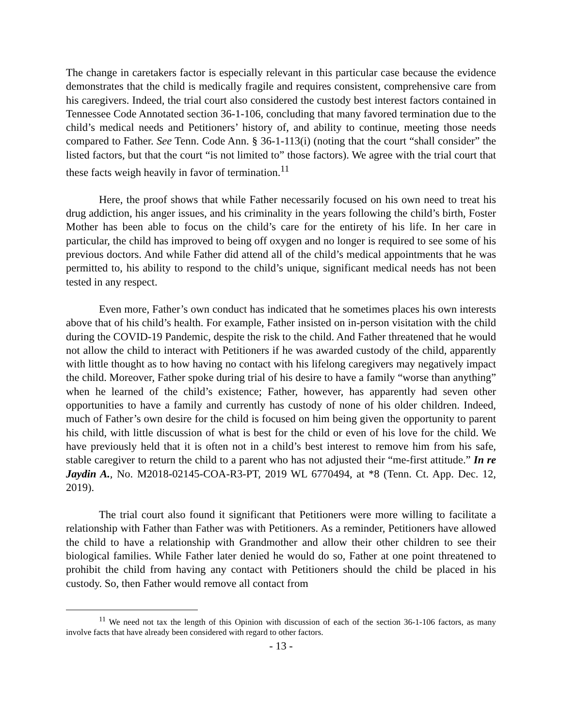The change in caretakers factor is especially relevant in this particular case because the evidence demonstrates that the child is medically fragile and requires consistent, comprehensive care from his caregivers. Indeed, the trial court also considered the custody best interest factors contained in Tennessee Code Annotated section 36-1-106, concluding that many favored termination due to the child’s medical needs and Petitioners’ history of, and ability to continue, meeting those needs compared to Father. See Tenn. Code Ann. § 36-1-113(i) (noting that the court “shall consider” the listed factors, but that the court “is not limited to” those factors). We agree with the trial court that these facts weigh heavily in favor of termination.<sup>11</sup>
Here, the proof shows that while Father necessarily focused on his own need to treat his drug addiction, his anger issues, and his criminality in the years following the child’s birth, Foster Mother has been able to focus on the child’s care for the entirety of his life. In her care in particular, the child has improved to being off oxygen and no longer is required to see some of his previous doctors. And while Father did attend all of the child’s medical appointments that he was permitted to, his ability to respond to the child’s unique, significant medical needs has not been tested in any respect.
Even more, Father’s own conduct has indicated that he sometimes places his own interests above that of his child’s health. For example, Father insisted on in-person visitation with the child during the COVID-19 Pandemic, despite the risk to the child. And Father threatened that he would not allow the child to interact with Petitioners if he was awarded custody of the child, apparently with little thought as to how having no contact with his lifelong caregivers may negatively impact the child. Moreover, Father spoke during trial of his desire to have a family “worse than anything” when he learned of the child’s existence; Father, however, has apparently had seven other opportunities to have a family and currently has custody of none of his older children. Indeed, much of Father’s own desire for the child is focused on him being given the opportunity to parent his child, with little discussion of what is best for the child or even of his love for the child. We have previously held that it is often not in a child’s best interest to remove him from his safe, stable caregiver to return the child to a parent who has not adjusted their “me-first attitude.” In re Jaydin A., No. M2018-02145-COA-R3-PT, 2019 WL 6770494, at *8 (Tenn. Ct. App. Dec. 12, 2019).
The trial court also found it significant that Petitioners were more willing to facilitate a relationship with Father than Father was with Petitioners. As a reminder, Petitioners have allowed the child to have a relationship with Grandmother and allow their other children to see their biological families. While Father later denied he would do so, Father at one point threatened to prohibit the child from having any contact with Petitioners should the child be placed in his custody. So, then Father would remove all contact from
<sup>11</sup> We need not tax the length of this Opinion with discussion of each of the section 36-1-106 factors, as many involve facts that have already been considered with regard to other factors.
- 13 -